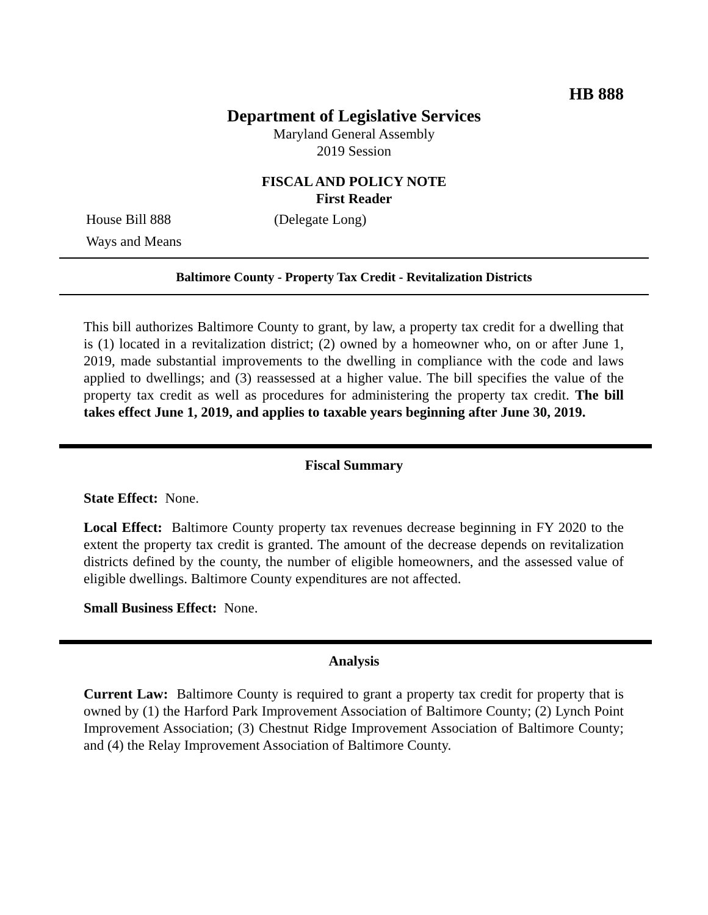HB 888
Department of Legislative Services
Maryland General Assembly
2019 Session
FISCAL AND POLICY NOTE
First Reader
House Bill 888 (Delegate Long)
Ways and Means
Baltimore County - Property Tax Credit - Revitalization Districts
This bill authorizes Baltimore County to grant, by law, a property tax credit for a dwelling that is (1) located in a revitalization district; (2) owned by a homeowner who, on or after June 1, 2019, made substantial improvements to the dwelling in compliance with the code and laws applied to dwellings; and (3) reassessed at a higher value. The bill specifies the value of the property tax credit as well as procedures for administering the property tax credit. The bill takes effect June 1, 2019, and applies to taxable years beginning after June 30, 2019.
Fiscal Summary
State Effect: None.
Local Effect: Baltimore County property tax revenues decrease beginning in FY 2020 to the extent the property tax credit is granted. The amount of the decrease depends on revitalization districts defined by the county, the number of eligible homeowners, and the assessed value of eligible dwellings. Baltimore County expenditures are not affected.
Small Business Effect: None.
Analysis
Current Law: Baltimore County is required to grant a property tax credit for property that is owned by (1) the Harford Park Improvement Association of Baltimore County; (2) Lynch Point Improvement Association; (3) Chestnut Ridge Improvement Association of Baltimore County; and (4) the Relay Improvement Association of Baltimore County.